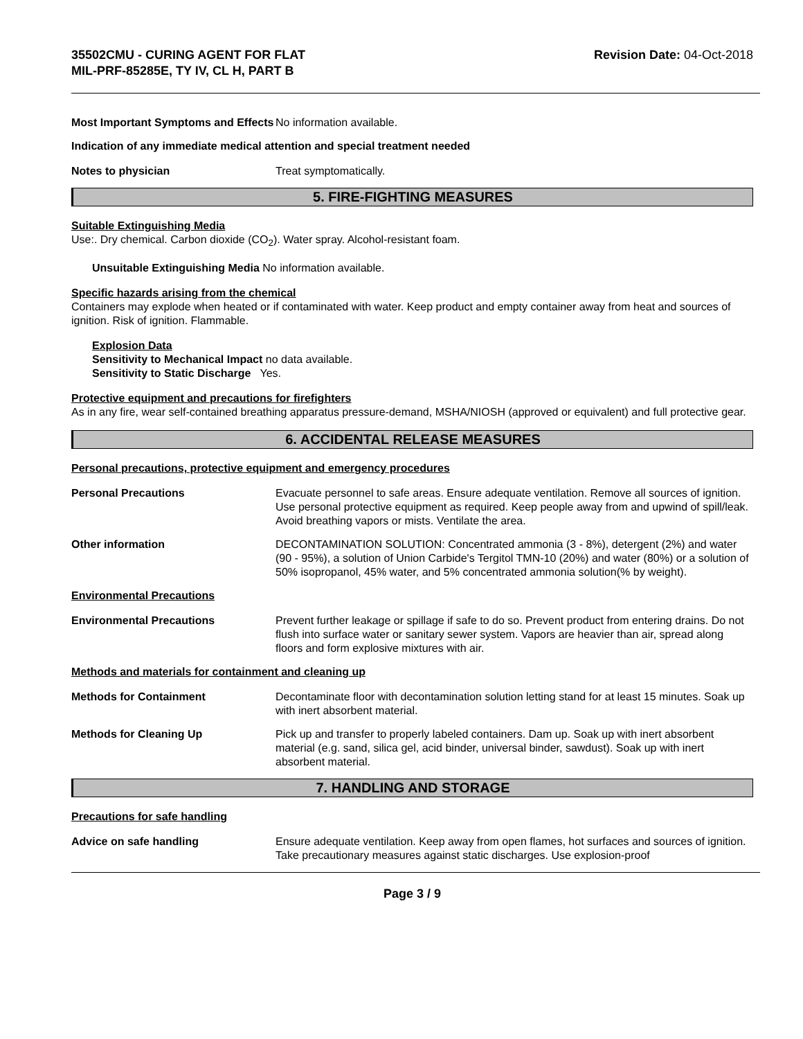35502CMU - CURING AGENT FOR FLAT
MIL-PRF-85285E, TY IV, CL H, PART B
Revision Date: 04-Oct-2018
Most Important Symptoms and Effects
No information available.
Indication of any immediate medical attention and special treatment needed
Notes to physician Treat symptomatically.
5. FIRE-FIGHTING MEASURES
Suitable Extinguishing Media
Use:. Dry chemical. Carbon dioxide (CO<sub>2</sub>). Water spray. Alcohol-resistant foam.
Unsuitable Extinguishing Media No information available.
Specific hazards arising from the chemical
Containers may explode when heated or if contaminated with water. Keep product and empty container away from heat and sources of ignition. Risk of ignition. Flammable.
Explosion Data
Sensitivity to Mechanical Impact no data available.
Sensitivity to Static Discharge Yes.
Protective equipment and precautions for firefighters
As in any fire, wear self-contained breathing apparatus pressure-demand, MSHA/NIOSH (approved or equivalent) and full protective gear.
6. ACCIDENTAL RELEASE MEASURES
Personal precautions, protective equipment and emergency procedures
Personal Precautions Evacuate personnel to safe areas. Ensure adequate ventilation. Remove all sources of ignition. Use personal protective equipment as required. Keep people away from and upwind of spill/leak. Avoid breathing vapors or mists. Ventilate the area.
Other information DECONTAMINATION SOLUTION: Concentrated ammonia (3 - 8%), detergent (2%) and water (90 - 95%), a solution of Union Carbide's Tergitol TMN-10 (20%) and water (80%) or a solution of 50% isopropanol, 45% water, and 5% concentrated ammonia solution(% by weight).
Environmental Precautions
Environmental Precautions Prevent further leakage or spillage if safe to do so. Prevent product from entering drains. Do not flush into surface water or sanitary sewer system. Vapors are heavier than air, spread along floors and form explosive mixtures with air.
Methods and materials for containment and cleaning up
Methods for Containment Decontaminate floor with decontamination solution letting stand for at least 15 minutes. Soak up with inert absorbent material.
Methods for Cleaning Up Pick up and transfer to properly labeled containers. Dam up. Soak up with inert absorbent material (e.g. sand, silica gel, acid binder, universal binder, sawdust). Soak up with inert absorbent material.
7. HANDLING AND STORAGE
Precautions for safe handling
Advice on safe handling Ensure adequate ventilation. Keep away from open flames, hot surfaces and sources of ignition. Take precautionary measures against static discharges. Use explosion-proof
Page 3 / 9